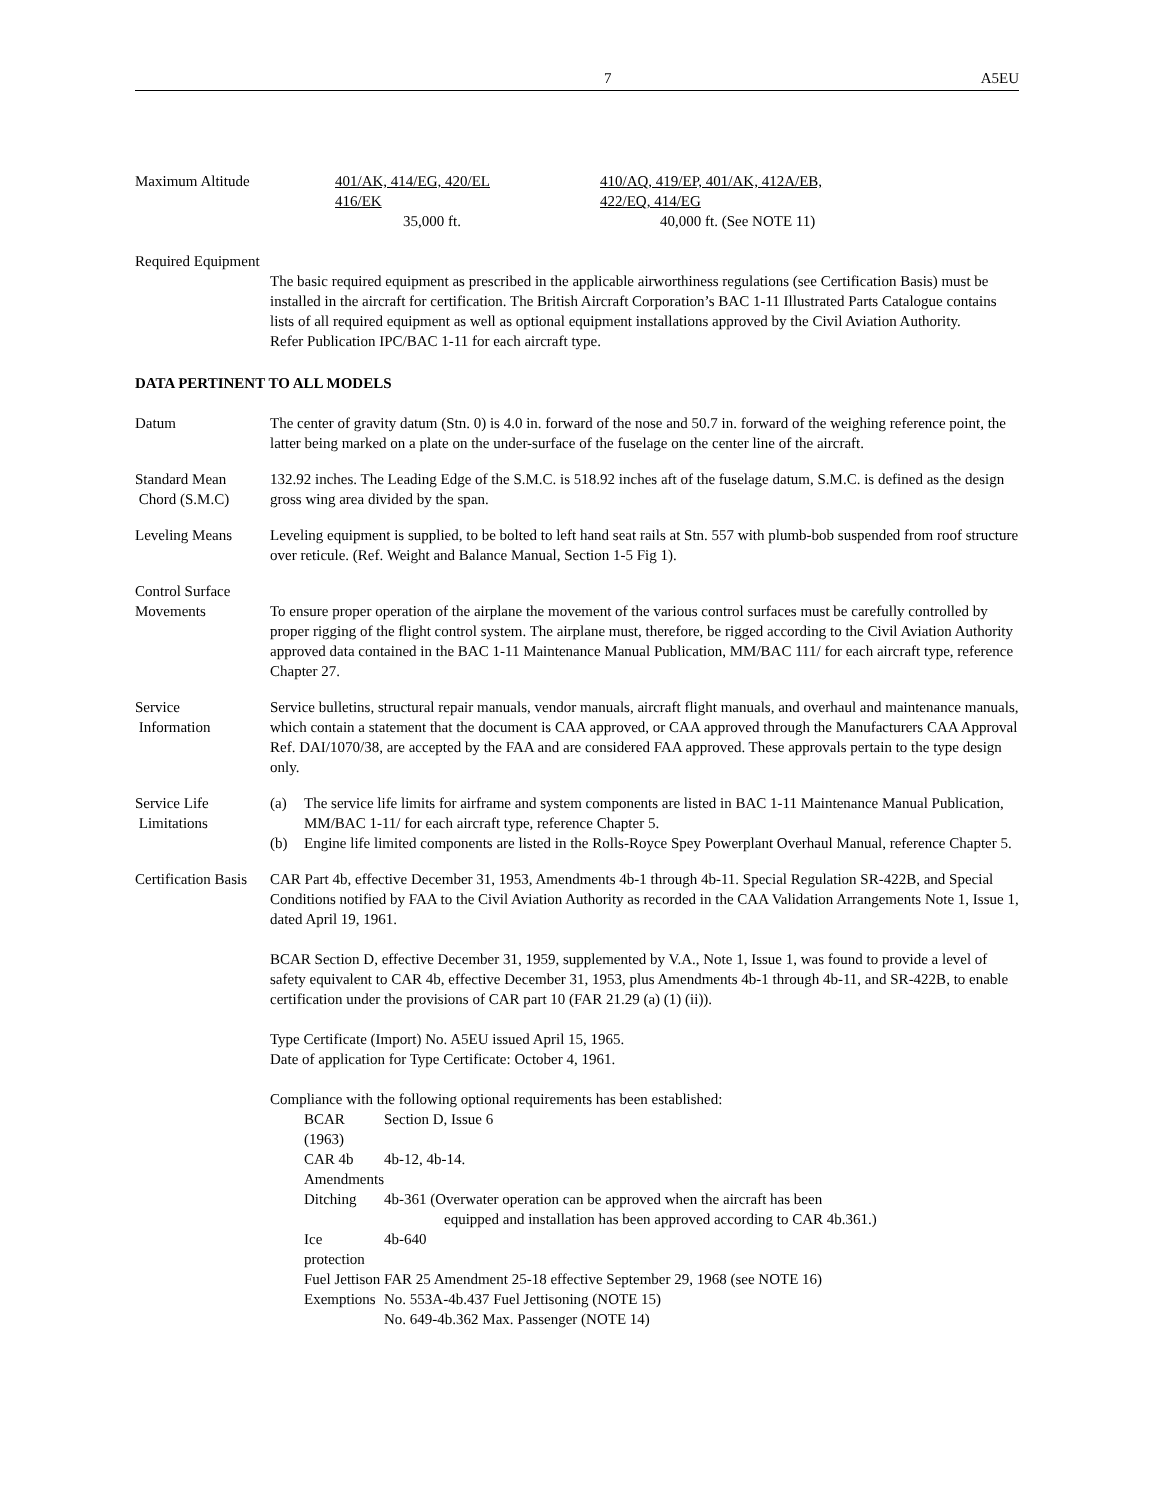7 A5EU
Maximum Altitude 401/AK, 414/EG, 420/EL
416/EK
35,000 ft.
410/AQ, 419/EP, 401/AK, 412A/EB,
422/EQ, 414/EG
40,000 ft. (See NOTE 11)
Required Equipment
The basic required equipment as prescribed in the applicable airworthiness regulations (see Certification Basis) must be installed in the aircraft for certification. The British Aircraft Corporation’s BAC 1-11 Illustrated Parts Catalogue contains lists of all required equipment as well as optional equipment installations approved by the Civil Aviation Authority.
Refer Publication IPC/BAC 1-11 for each aircraft type.
DATA PERTINENT TO ALL MODELS
Datum The center of gravity datum (Stn. 0) is 4.0 in. forward of the nose and 50.7 in. forward of the weighing reference point, the latter being marked on a plate on the under-surface of the fuselage on the center line of the aircraft.
Standard Mean
Chord (S.M.C)
132.92 inches. The Leading Edge of the S.M.C. is 518.92 inches aft of the fuselage datum, S.M.C. is defined as the design gross wing area divided by the span.
Leveling Means Leveling equipment is supplied, to be bolted to left hand seat rails at Stn. 557 with plumb-bob suspended from roof structure over reticule. (Ref. Weight and Balance Manual, Section 1-5 Fig 1).
Control Surface
Movements
To ensure proper operation of the airplane the movement of the various control surfaces must be carefully controlled by proper rigging of the flight control system. The airplane must, therefore, be rigged according to the Civil Aviation Authority approved data contained in the BAC 1-11 Maintenance Manual Publication, MM/BAC 111/ for each aircraft type, reference Chapter 27.
Service
Information
Service bulletins, structural repair manuals, vendor manuals, aircraft flight manuals, and overhaul and maintenance manuals, which contain a statement that the document is CAA approved, or CAA approved through the Manufacturers CAA Approval Ref. DAI/1070/38, are accepted by the FAA and are considered FAA approved. These approvals pertain to the type design only.
Service Life
Limitations
(a) The service life limits for airframe and system components are listed in BAC 1-11 Maintenance Manual Publication, MM/BAC 1-11/ for each aircraft type, reference Chapter 5.
(b) Engine life limited components are listed in the Rolls-Royce Spey Powerplant Overhaul Manual, reference Chapter 5.
Certification Basis
CAR Part 4b, effective December 31, 1953, Amendments 4b-1 through 4b-11. Special Regulation SR-422B, and Special Conditions notified by FAA to the Civil Aviation Authority as recorded in the CAA Validation Arrangements Note 1, Issue 1, dated April 19, 1961.
BCAR Section D, effective December 31, 1959, supplemented by V.A., Note 1, Issue 1, was found to provide a level of safety equivalent to CAR 4b, effective December 31, 1953, plus Amendments 4b-1 through 4b-11, and SR-422B, to enable certification under the provisions of CAR part 10 (FAR 21.29 (a) (1) (ii)).
Type Certificate (Import) No. A5EU issued April 15, 1965.
Date of application for Type Certificate: October 4, 1961.
Compliance with the following optional requirements has been established:
| BCAR (1963) | Section D, Issue 6 |
| CAR 4b Amendments | 4b-12, 4b-14. |
| Ditching | 4b-361 (Overwater operation can be approved when the aircraft has been equipped and installation has been approved according to CAR 4b.361.) |
| Ice protection | 4b-640 |
| Fuel Jettison | FAR 25 Amendment 25-18 effective September 29, 1968 (see NOTE 16) |
| Exemptions | No. 553A-4b.437 Fuel Jettisoning (NOTE 15) No. 649-4b.362 Max. Passenger (NOTE 14) |